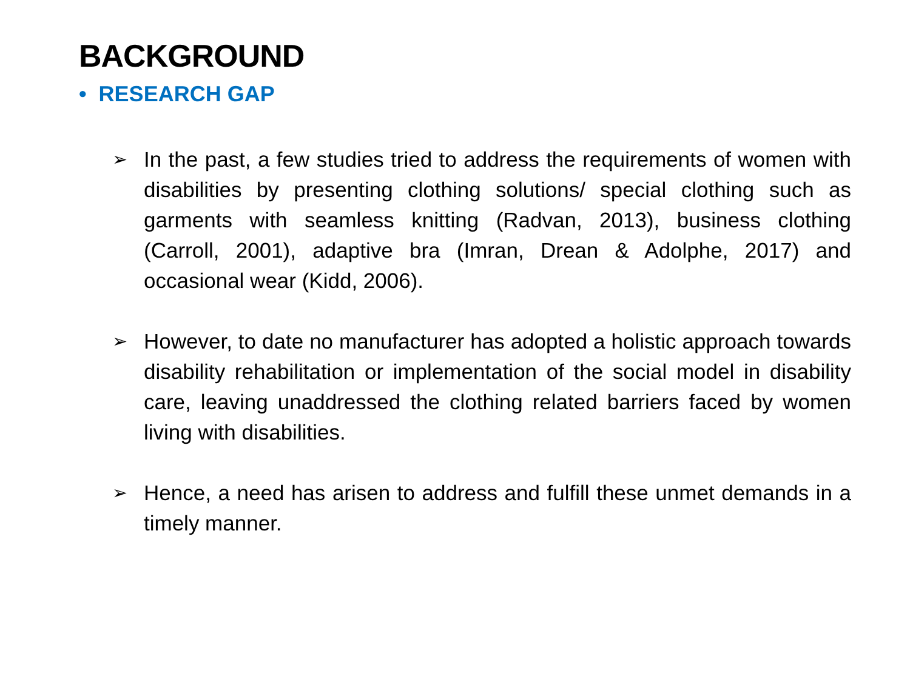BACKGROUND
• RESEARCH GAP
➢
In the past, a few studies tried to address the requirements of women with disabilities by presenting clothing solutions/ special clothing such as garments with seamless knitting (Radvan, 2013), business clothing (Carroll, 2001), adaptive bra (Imran, Drean & Adolphe, 2017) and occasional wear (Kidd, 2006).
➢
However, to date no manufacturer has adopted a holistic approach towards disability rehabilitation or implementation of the social model in disability care, leaving unaddressed the clothing related barriers faced by women living with disabilities.
➢
Hence, a need has arisen to address and fulfill these unmet demands in a timely manner.